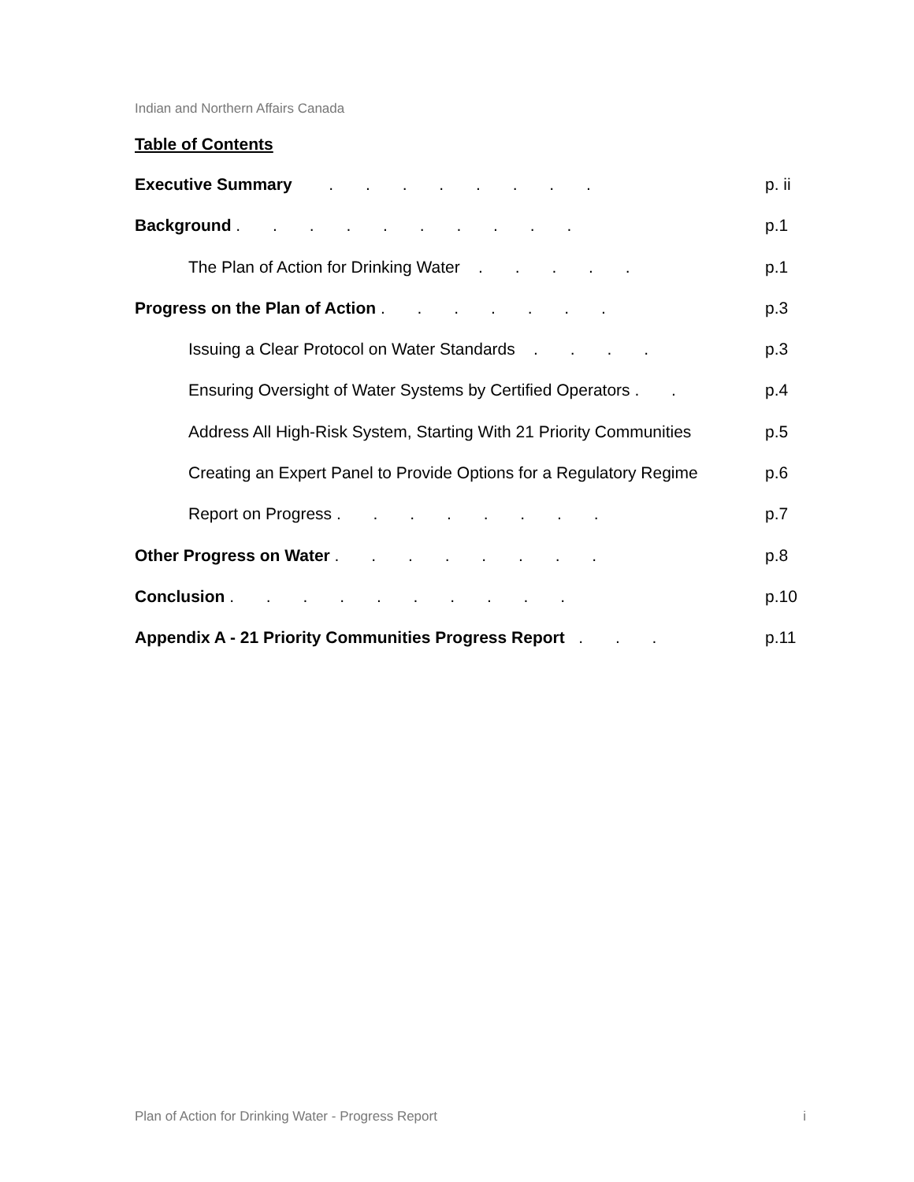Indian and Northern Affairs Canada
Table of Contents
Executive Summary . . . . . . . . p. ii
Background . . . . . . . . . . p.1
The Plan of Action for Drinking Water . . . . . p.1
Progress on the Plan of Action . . . . . . . p.3
Issuing a Clear Protocol on Water Standards . . . . p.3
Ensuring Oversight of Water Systems by Certified Operators . . p.4
Address All High-Risk System, Starting With 21 Priority Communities p.5
Creating an Expert Panel to Provide Options for a Regulatory Regime p.6
Report on Progress . . . . . . . . p.7
Other Progress on Water . . . . . . . . p.8
Conclusion . . . . . . . . . . p.10
Appendix A - 21 Priority Communities Progress Report . . . p.11
Plan of Action for Drinking Water - Progress Report i